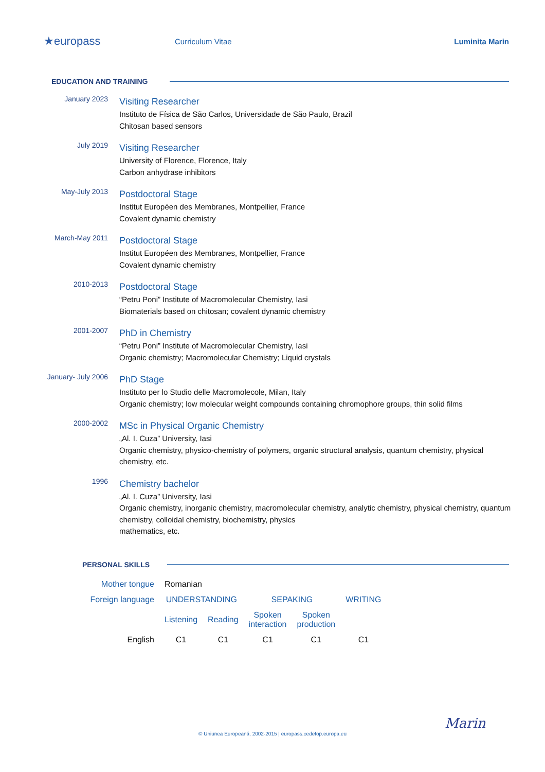★europass
Curriculum Vitae Luminita Marin
EDUCATION AND TRAINING
January 2023
Visiting Researcher
Instituto de Física de São Carlos, Universidade de São Paulo, Brazil
Chitosan based sensors
July 2019
Visiting Researcher
University of Florence, Florence, Italy
Carbon anhydrase inhibitors
May-July 2013
Postdoctoral Stage
Institut Européen des Membranes, Montpellier, France
Covalent dynamic chemistry
March-May 2011
Postdoctoral Stage
Institut Européen des Membranes, Montpellier, France
Covalent dynamic chemistry
2010-2013
Postdoctoral Stage
“Petru Poni” Institute of Macromolecular Chemistry, Iasi
Biomaterials based on chitosan; covalent dynamic chemistry
2001-2007
PhD in Chemistry
“Petru Poni” Institute of Macromolecular Chemistry, Iasi
Organic chemistry; Macromolecular Chemistry; Liquid crystals
January- July 2006
PhD Stage
Instituto per lo Studio delle Macromolecole, Milan, Italy
Organic chemistry; low molecular weight compounds containing chromophore groups, thin solid films
2000-2002
MSc in Physical Organic Chemistry
„Al. I. Cuza” University, Iasi
Organic chemistry, physico-chemistry of polymers, organic structural analysis, quantum chemistry, physical chemistry, etc.
1996
Chemistry bachelor
„Al. I. Cuza” University, Iasi
Organic chemistry, inorganic chemistry, macromolecular chemistry, analytic chemistry, physical chemistry, quantum chemistry, colloidal chemistry, biochemistry, physics
mathematics, etc.
PERSONAL SKILLS
| Mother tongue | Romanian | | | | |
| Foreign language | UNDERSTANDING | | SEPAKING | | WRITING |
| | Listening | Reading | Spoken interaction | Spoken production | |
| English | C1 | C1 | C1 | C1 | C1 |
Marin
© Uniunea Europeană, 2002-2015 | europass.cedefop.europa.eu